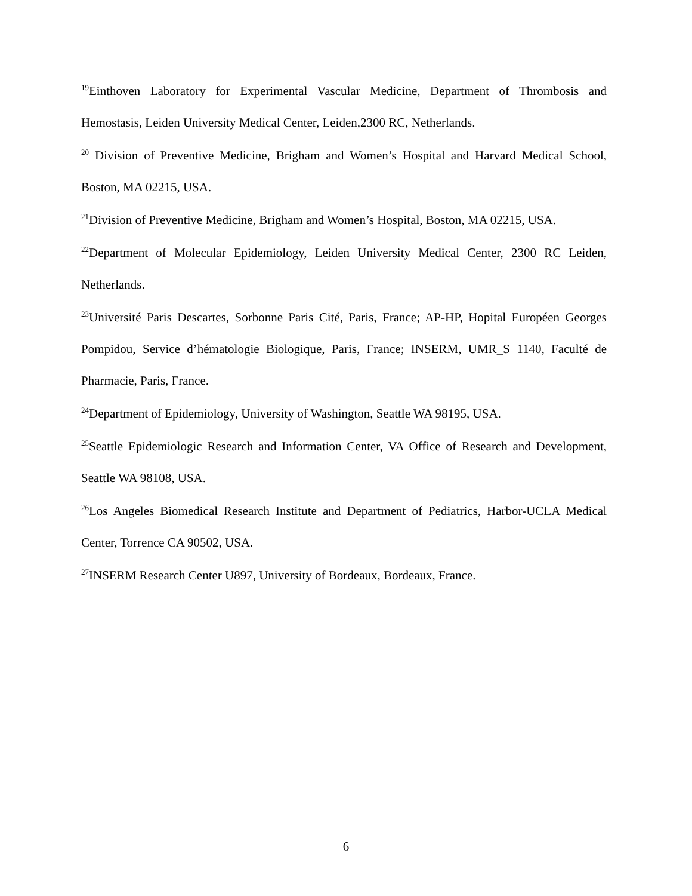<sup>19</sup> Einthoven Laboratory for Experimental Vascular Medicine, Department of Thrombosis and Hemostasis, Leiden University Medical Center, Leiden,2300 RC, Netherlands.
<sup>20</sup> Division of Preventive Medicine, Brigham and Women’s Hospital and Harvard Medical School, Boston, MA 02215, USA.
<sup>21</sup> Division of Preventive Medicine, Brigham and Women’s Hospital, Boston, MA 02215, USA.
<sup>22</sup> Department of Molecular Epidemiology, Leiden University Medical Center, 2300 RC Leiden, Netherlands.
<sup>23</sup> Université Paris Descartes, Sorbonne Paris Cité, Paris, France; AP-HP, Hopital Européen Georges Pompidou, Service d’hématologie Biologique, Paris, France; INSERM, UMR_S 1140, Faculté de Pharmacie, Paris, France.
<sup>24</sup> Department of Epidemiology, University of Washington, Seattle WA 98195, USA.
<sup>25</sup> Seattle Epidemiologic Research and Information Center, VA Office of Research and Development, Seattle WA 98108, USA.
<sup>26</sup> Los Angeles Biomedical Research Institute and Department of Pediatrics, Harbor-UCLA Medical Center, Torrence CA 90502, USA.
<sup>27</sup> INSERM Research Center U897, University of Bordeaux, Bordeaux, France.
6